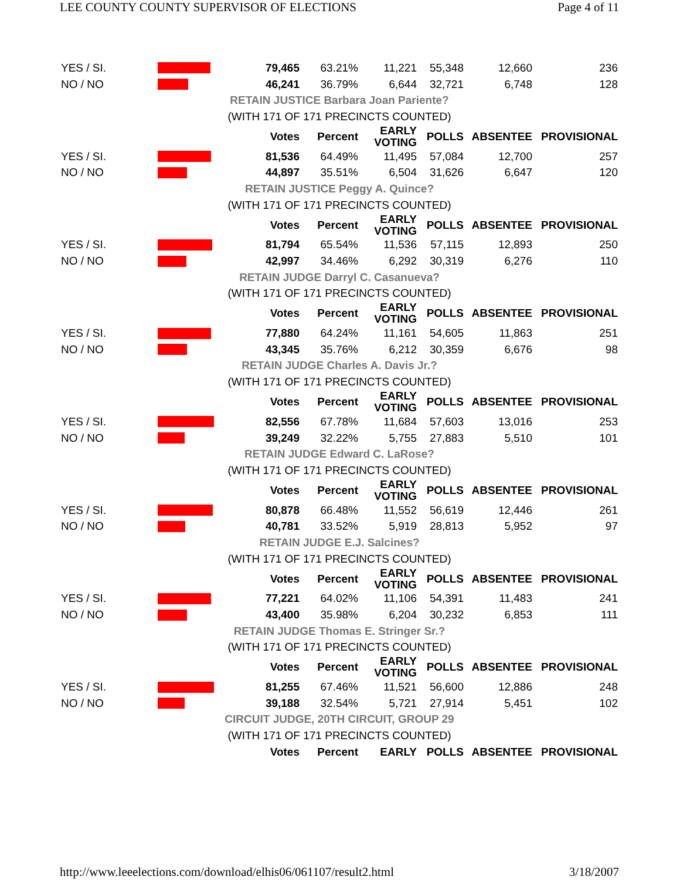LEE COUNTY COUNTY SUPERVISOR OF ELECTIONS Page 4 of 11
| YES / SI. | | 79,465 | 63.21% | 11,221 | 55,348 | 12,660 | 236 |
| NO / NO | | 46,241 | 36.79% | 6,644 | 32,721 | 6,748 | 128 |
| RETAIN JUSTICE Barbara Joan Pariente? | | | | | | | |
| (WITH 171 OF 171 PRECINCTS COUNTED) | | | | | | | |
| | | Votes | Percent | EARLY VOTING | POLLS | ABSENTEE | PROVISIONAL |
| YES / SI. | | 81,536 | 64.49% | 11,495 | 57,084 | 12,700 | 257 |
| NO / NO | | 44,897 | 35.51% | 6,504 | 31,626 | 6,647 | 120 |
| RETAIN JUSTICE Peggy A. Quince? | | | | | | | |
| (WITH 171 OF 171 PRECINCTS COUNTED) | | | | | | | |
| | | Votes | Percent | EARLY VOTING | POLLS | ABSENTEE | PROVISIONAL |
| YES / SI. | | 81,794 | 65.54% | 11,536 | 57,115 | 12,893 | 250 |
| NO / NO | | 42,997 | 34.46% | 6,292 | 30,319 | 6,276 | 110 |
| RETAIN JUDGE Darryl C. Casanueva? | | | | | | | |
| (WITH 171 OF 171 PRECINCTS COUNTED) | | | | | | | |
| | | Votes | Percent | EARLY VOTING | POLLS | ABSENTEE | PROVISIONAL |
| YES / SI. | | 77,880 | 64.24% | 11,161 | 54,605 | 11,863 | 251 |
| NO / NO | | 43,345 | 35.76% | 6,212 | 30,359 | 6,676 | 98 |
| RETAIN JUDGE Charles A. Davis Jr.? | | | | | | | |
| (WITH 171 OF 171 PRECINCTS COUNTED) | | | | | | | |
| | | Votes | Percent | EARLY VOTING | POLLS | ABSENTEE | PROVISIONAL |
| YES / SI. | | 82,556 | 67.78% | 11,684 | 57,603 | 13,016 | 253 |
| NO / NO | | 39,249 | 32.22% | 5,755 | 27,883 | 5,510 | 101 |
| RETAIN JUDGE Edward C. LaRose? | | | | | | | |
| (WITH 171 OF 171 PRECINCTS COUNTED) | | | | | | | |
| | | Votes | Percent | EARLY VOTING | POLLS | ABSENTEE | PROVISIONAL |
| YES / SI. | | 80,878 | 66.48% | 11,552 | 56,619 | 12,446 | 261 |
| NO / NO | | 40,781 | 33.52% | 5,919 | 28,813 | 5,952 | 97 |
| RETAIN JUDGE E.J. Salcines? | | | | | | | |
| (WITH 171 OF 171 PRECINCTS COUNTED) | | | | | | | |
| | | Votes | Percent | EARLY VOTING | POLLS | ABSENTEE | PROVISIONAL |
| YES / SI. | | 77,221 | 64.02% | 11,106 | 54,391 | 11,483 | 241 |
| NO / NO | | 43,400 | 35.98% | 6,204 | 30,232 | 6,853 | 111 |
| RETAIN JUDGE Thomas E. Stringer Sr.? | | | | | | | |
| (WITH 171 OF 171 PRECINCTS COUNTED) | | | | | | | |
| | | Votes | Percent | EARLY VOTING | POLLS | ABSENTEE | PROVISIONAL |
| YES / SI. | | 81,255 | 67.46% | 11,521 | 56,600 | 12,886 | 248 |
| NO / NO | | 39,188 | 32.54% | 5,721 | 27,914 | 5,451 | 102 |
| CIRCUIT JUDGE, 20TH CIRCUIT, GROUP 29 | | | | | | | |
| (WITH 171 OF 171 PRECINCTS COUNTED) | | | | | | | |
| | | Votes | Percent | EARLY | POLLS | ABSENTEE | PROVISIONAL |
http://www.leeelections.com/download/elhis06/061107/result2.html 3/18/2007